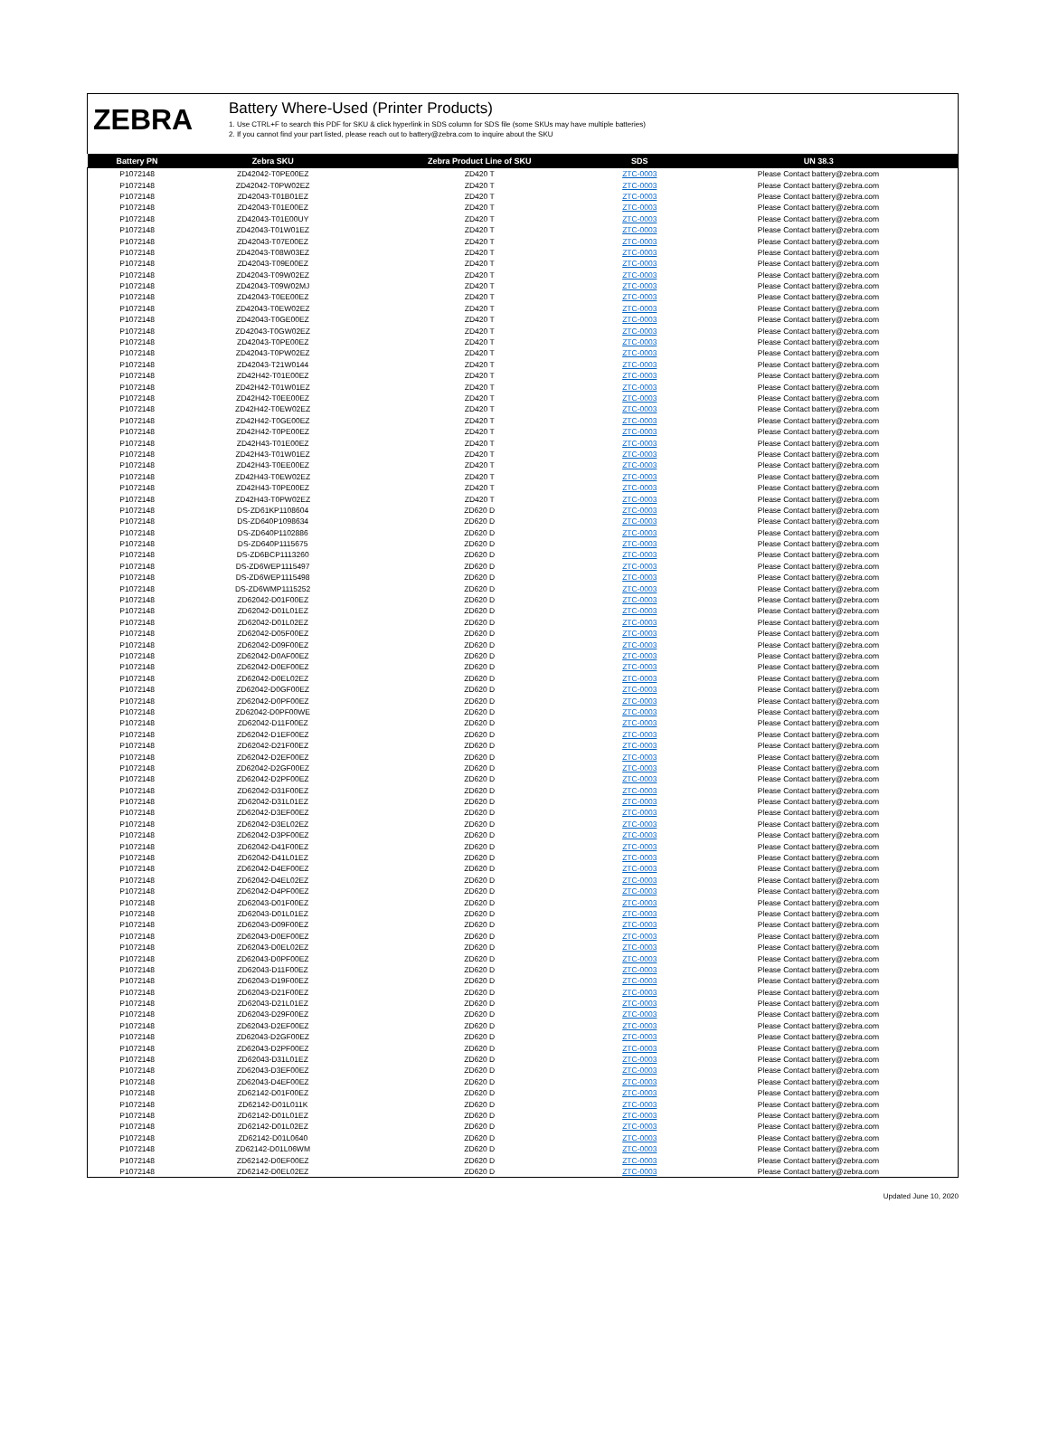ZEBRA
Battery Where-Used (Printer Products)
1. Use CTRL+F to search this PDF for SKU & click hyperlink in SDS column for SDS file (some SKUs may have multiple batteries)
2. If you cannot find your part listed, please reach out to battery@zebra.com to inquire about the SKU
| Battery PN | Zebra SKU | Zebra Product Line of SKU | SDS | UN 38.3 |
| --- | --- | --- | --- | --- |
| P1072148 | ZD42042-T0PE00EZ | ZD420 T | ZTC-0003 | Please Contact battery@zebra.com |
| P1072148 | ZD42042-T0PW02EZ | ZD420 T | ZTC-0003 | Please Contact battery@zebra.com |
| P1072148 | ZD42043-T01B01EZ | ZD420 T | ZTC-0003 | Please Contact battery@zebra.com |
| P1072148 | ZD42043-T01E00EZ | ZD420 T | ZTC-0003 | Please Contact battery@zebra.com |
| P1072148 | ZD42043-T01E00UY | ZD420 T | ZTC-0003 | Please Contact battery@zebra.com |
| P1072148 | ZD42043-T01W01EZ | ZD420 T | ZTC-0003 | Please Contact battery@zebra.com |
| P1072148 | ZD42043-T07E00EZ | ZD420 T | ZTC-0003 | Please Contact battery@zebra.com |
| P1072148 | ZD42043-T08W03EZ | ZD420 T | ZTC-0003 | Please Contact battery@zebra.com |
| P1072148 | ZD42043-T09E00EZ | ZD420 T | ZTC-0003 | Please Contact battery@zebra.com |
| P1072148 | ZD42043-T09W02EZ | ZD420 T | ZTC-0003 | Please Contact battery@zebra.com |
| P1072148 | ZD42043-T09W02MJ | ZD420 T | ZTC-0003 | Please Contact battery@zebra.com |
| P1072148 | ZD42043-T0EE00EZ | ZD420 T | ZTC-0003 | Please Contact battery@zebra.com |
| P1072148 | ZD42043-T0EW02EZ | ZD420 T | ZTC-0003 | Please Contact battery@zebra.com |
| P1072148 | ZD42043-T0GE00EZ | ZD420 T | ZTC-0003 | Please Contact battery@zebra.com |
| P1072148 | ZD42043-T0GW02EZ | ZD420 T | ZTC-0003 | Please Contact battery@zebra.com |
| P1072148 | ZD42043-T0PE00EZ | ZD420 T | ZTC-0003 | Please Contact battery@zebra.com |
| P1072148 | ZD42043-T0PW02EZ | ZD420 T | ZTC-0003 | Please Contact battery@zebra.com |
| P1072148 | ZD42043-T21W0144 | ZD420 T | ZTC-0003 | Please Contact battery@zebra.com |
| P1072148 | ZD42H42-T01E00EZ | ZD420 T | ZTC-0003 | Please Contact battery@zebra.com |
| P1072148 | ZD42H42-T01W01EZ | ZD420 T | ZTC-0003 | Please Contact battery@zebra.com |
| P1072148 | ZD42H42-T0EE00EZ | ZD420 T | ZTC-0003 | Please Contact battery@zebra.com |
| P1072148 | ZD42H42-T0EW02EZ | ZD420 T | ZTC-0003 | Please Contact battery@zebra.com |
| P1072148 | ZD42H42-T0GE00EZ | ZD420 T | ZTC-0003 | Please Contact battery@zebra.com |
| P1072148 | ZD42H42-T0PE00EZ | ZD420 T | ZTC-0003 | Please Contact battery@zebra.com |
| P1072148 | ZD42H43-T01E00EZ | ZD420 T | ZTC-0003 | Please Contact battery@zebra.com |
| P1072148 | ZD42H43-T01W01EZ | ZD420 T | ZTC-0003 | Please Contact battery@zebra.com |
| P1072148 | ZD42H43-T0EE00EZ | ZD420 T | ZTC-0003 | Please Contact battery@zebra.com |
| P1072148 | ZD42H43-T0EW02EZ | ZD420 T | ZTC-0003 | Please Contact battery@zebra.com |
| P1072148 | ZD42H43-T0PE00EZ | ZD420 T | ZTC-0003 | Please Contact battery@zebra.com |
| P1072148 | ZD42H43-T0PW02EZ | ZD420 T | ZTC-0003 | Please Contact battery@zebra.com |
| P1072148 | DS-ZD61KP1108604 | ZD620 D | ZTC-0003 | Please Contact battery@zebra.com |
| P1072148 | DS-ZD640P1098634 | ZD620 D | ZTC-0003 | Please Contact battery@zebra.com |
| P1072148 | DS-ZD640P1102886 | ZD620 D | ZTC-0003 | Please Contact battery@zebra.com |
| P1072148 | DS-ZD640P1115675 | ZD620 D | ZTC-0003 | Please Contact battery@zebra.com |
| P1072148 | DS-ZD6BCP1113260 | ZD620 D | ZTC-0003 | Please Contact battery@zebra.com |
| P1072148 | DS-ZD6WEP1115497 | ZD620 D | ZTC-0003 | Please Contact battery@zebra.com |
| P1072148 | DS-ZD6WEP1115498 | ZD620 D | ZTC-0003 | Please Contact battery@zebra.com |
| P1072148 | DS-ZD6WMP1115252 | ZD620 D | ZTC-0003 | Please Contact battery@zebra.com |
| P1072148 | ZD62042-D01F00EZ | ZD620 D | ZTC-0003 | Please Contact battery@zebra.com |
| P1072148 | ZD62042-D01L01EZ | ZD620 D | ZTC-0003 | Please Contact battery@zebra.com |
| P1072148 | ZD62042-D01L02EZ | ZD620 D | ZTC-0003 | Please Contact battery@zebra.com |
| P1072148 | ZD62042-D05F00EZ | ZD620 D | ZTC-0003 | Please Contact battery@zebra.com |
| P1072148 | ZD62042-D09F00EZ | ZD620 D | ZTC-0003 | Please Contact battery@zebra.com |
| P1072148 | ZD62042-D0AF00EZ | ZD620 D | ZTC-0003 | Please Contact battery@zebra.com |
| P1072148 | ZD62042-D0EF00EZ | ZD620 D | ZTC-0003 | Please Contact battery@zebra.com |
| P1072148 | ZD62042-D0EL02EZ | ZD620 D | ZTC-0003 | Please Contact battery@zebra.com |
| P1072148 | ZD62042-D0GF00EZ | ZD620 D | ZTC-0003 | Please Contact battery@zebra.com |
| P1072148 | ZD62042-D0PF00EZ | ZD620 D | ZTC-0003 | Please Contact battery@zebra.com |
| P1072148 | ZD62042-D0PF00WE | ZD620 D | ZTC-0003 | Please Contact battery@zebra.com |
| P1072148 | ZD62042-D11F00EZ | ZD620 D | ZTC-0003 | Please Contact battery@zebra.com |
| P1072148 | ZD62042-D1EF00EZ | ZD620 D | ZTC-0003 | Please Contact battery@zebra.com |
| P1072148 | ZD62042-D21F00EZ | ZD620 D | ZTC-0003 | Please Contact battery@zebra.com |
| P1072148 | ZD62042-D2EF00EZ | ZD620 D | ZTC-0003 | Please Contact battery@zebra.com |
| P1072148 | ZD62042-D2GF00EZ | ZD620 D | ZTC-0003 | Please Contact battery@zebra.com |
| P1072148 | ZD62042-D2PF00EZ | ZD620 D | ZTC-0003 | Please Contact battery@zebra.com |
| P1072148 | ZD62042-D31F00EZ | ZD620 D | ZTC-0003 | Please Contact battery@zebra.com |
| P1072148 | ZD62042-D31L01EZ | ZD620 D | ZTC-0003 | Please Contact battery@zebra.com |
| P1072148 | ZD62042-D3EF00EZ | ZD620 D | ZTC-0003 | Please Contact battery@zebra.com |
| P1072148 | ZD62042-D3EL02EZ | ZD620 D | ZTC-0003 | Please Contact battery@zebra.com |
| P1072148 | ZD62042-D3PF00EZ | ZD620 D | ZTC-0003 | Please Contact battery@zebra.com |
| P1072148 | ZD62042-D41F00EZ | ZD620 D | ZTC-0003 | Please Contact battery@zebra.com |
| P1072148 | ZD62042-D41L01EZ | ZD620 D | ZTC-0003 | Please Contact battery@zebra.com |
| P1072148 | ZD62042-D4EF00EZ | ZD620 D | ZTC-0003 | Please Contact battery@zebra.com |
| P1072148 | ZD62042-D4EL02EZ | ZD620 D | ZTC-0003 | Please Contact battery@zebra.com |
| P1072148 | ZD62042-D4PF00EZ | ZD620 D | ZTC-0003 | Please Contact battery@zebra.com |
| P1072148 | ZD62043-D01F00EZ | ZD620 D | ZTC-0003 | Please Contact battery@zebra.com |
| P1072148 | ZD62043-D01L01EZ | ZD620 D | ZTC-0003 | Please Contact battery@zebra.com |
| P1072148 | ZD62043-D09F00EZ | ZD620 D | ZTC-0003 | Please Contact battery@zebra.com |
| P1072148 | ZD62043-D0EF00EZ | ZD620 D | ZTC-0003 | Please Contact battery@zebra.com |
| P1072148 | ZD62043-D0EL02EZ | ZD620 D | ZTC-0003 | Please Contact battery@zebra.com |
| P1072148 | ZD62043-D0PF00EZ | ZD620 D | ZTC-0003 | Please Contact battery@zebra.com |
| P1072148 | ZD62043-D11F00EZ | ZD620 D | ZTC-0003 | Please Contact battery@zebra.com |
| P1072148 | ZD62043-D19F00EZ | ZD620 D | ZTC-0003 | Please Contact battery@zebra.com |
| P1072148 | ZD62043-D21F00EZ | ZD620 D | ZTC-0003 | Please Contact battery@zebra.com |
| P1072148 | ZD62043-D21L01EZ | ZD620 D | ZTC-0003 | Please Contact battery@zebra.com |
| P1072148 | ZD62043-D29F00EZ | ZD620 D | ZTC-0003 | Please Contact battery@zebra.com |
| P1072148 | ZD62043-D2EF00EZ | ZD620 D | ZTC-0003 | Please Contact battery@zebra.com |
| P1072148 | ZD62043-D2GF00EZ | ZD620 D | ZTC-0003 | Please Contact battery@zebra.com |
| P1072148 | ZD62043-D2PF00EZ | ZD620 D | ZTC-0003 | Please Contact battery@zebra.com |
| P1072148 | ZD62043-D31L01EZ | ZD620 D | ZTC-0003 | Please Contact battery@zebra.com |
| P1072148 | ZD62043-D3EF00EZ | ZD620 D | ZTC-0003 | Please Contact battery@zebra.com |
| P1072148 | ZD62043-D4EF00EZ | ZD620 D | ZTC-0003 | Please Contact battery@zebra.com |
| P1072148 | ZD62142-D01F00EZ | ZD620 D | ZTC-0003 | Please Contact battery@zebra.com |
| P1072148 | ZD62142-D01L011K | ZD620 D | ZTC-0003 | Please Contact battery@zebra.com |
| P1072148 | ZD62142-D01L01EZ | ZD620 D | ZTC-0003 | Please Contact battery@zebra.com |
| P1072148 | ZD62142-D01L02EZ | ZD620 D | ZTC-0003 | Please Contact battery@zebra.com |
| P1072148 | ZD62142-D01L0640 | ZD620 D | ZTC-0003 | Please Contact battery@zebra.com |
| P1072148 | ZD62142-D01L06WM | ZD620 D | ZTC-0003 | Please Contact battery@zebra.com |
| P1072148 | ZD62142-D0EF00EZ | ZD620 D | ZTC-0003 | Please Contact battery@zebra.com |
| P1072148 | ZD62142-D0EL02EZ | ZD620 D | ZTC-0003 | Please Contact battery@zebra.com |
Updated June 10, 2020